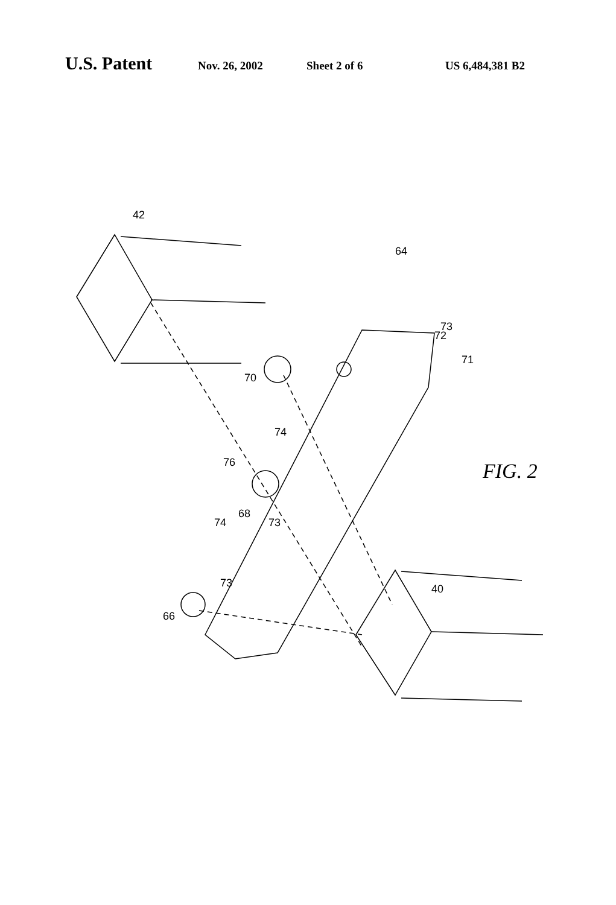U.S. Patent Nov. 26, 2002 Sheet 2 of 6 US 6,484,381 B2
42
64
73
72
71
70
74
76
68
73
74
73
66
40
FIG. 2